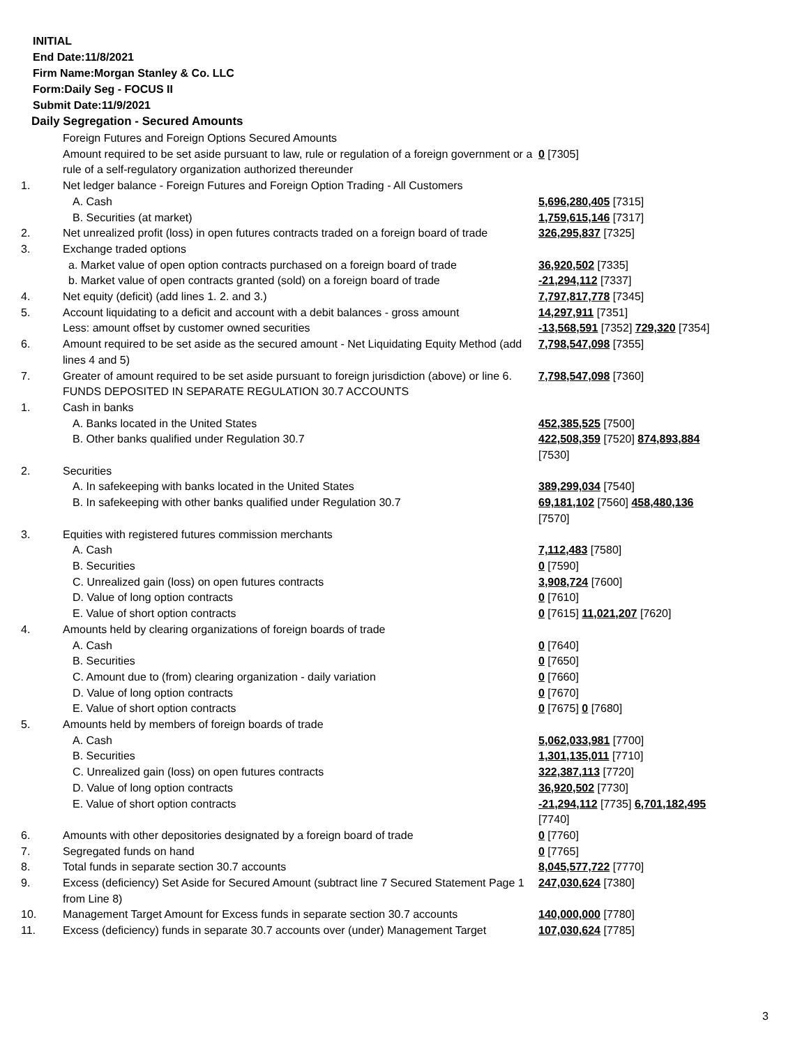INITIAL
End Date:11/8/2021
Firm Name:Morgan Stanley & Co. LLC
Form:Daily Seg - FOCUS II
Submit Date:11/9/2021
Daily Segregation - Secured Amounts
| | Foreign Futures and Foreign Options Secured Amounts | |
| | Amount required to be set aside pursuant to law, rule or regulation of a foreign government or a rule of a self-regulatory organization authorized thereunder | 0 [7305] |
| 1. | Net ledger balance - Foreign Futures and Foreign Option Trading - All Customers | |
| | A. Cash | 5,696,280,405 [7315] |
| | B. Securities (at market) | 1,759,615,146 [7317] |
| 2. | Net unrealized profit (loss) in open futures contracts traded on a foreign board of trade | 326,295,837 [7325] |
| 3. | Exchange traded options | |
| | a. Market value of open option contracts purchased on a foreign board of trade | 36,920,502 [7335] |
| | b. Market value of open contracts granted (sold) on a foreign board of trade | -21,294,112 [7337] |
| 4. | Net equity (deficit) (add lines 1. 2. and 3.) | 7,797,817,778 [7345] |
| 5. | Account liquidating to a deficit and account with a debit balances - gross amount | 14,297,911 [7351] |
| | Less: amount offset by customer owned securities | -13,568,591 [7352] 729,320 [7354] |
| 6. | Amount required to be set aside as the secured amount - Net Liquidating Equity Method (add lines 4 and 5) | 7,798,547,098 [7355] |
| 7. | Greater of amount required to be set aside pursuant to foreign jurisdiction (above) or line 6. | 7,798,547,098 [7360] |
| | FUNDS DEPOSITED IN SEPARATE REGULATION 30.7 ACCOUNTS | |
| 1. | Cash in banks | |
| | A. Banks located in the United States | 452,385,525 [7500] |
| | B. Other banks qualified under Regulation 30.7 | 422,508,359 [7520] 874,893,884 [7530] |
| 2. | Securities | |
| | A. In safekeeping with banks located in the United States | 389,299,034 [7540] |
| | B. In safekeeping with other banks qualified under Regulation 30.7 | 69,181,102 [7560] 458,480,136 [7570] |
| 3. | Equities with registered futures commission merchants | |
| | A. Cash | 7,112,483 [7580] |
| | B. Securities | 0 [7590] |
| | C. Unrealized gain (loss) on open futures contracts | 3,908,724 [7600] |
| | D. Value of long option contracts | 0 [7610] |
| | E. Value of short option contracts | 0 [7615] 11,021,207 [7620] |
| 4. | Amounts held by clearing organizations of foreign boards of trade | |
| | A. Cash | 0 [7640] |
| | B. Securities | 0 [7650] |
| | C. Amount due to (from) clearing organization - daily variation | 0 [7660] |
| | D. Value of long option contracts | 0 [7670] |
| | E. Value of short option contracts | 0 [7675] 0 [7680] |
| 5. | Amounts held by members of foreign boards of trade | |
| | A. Cash | 5,062,033,981 [7700] |
| | B. Securities | 1,301,135,011 [7710] |
| | C. Unrealized gain (loss) on open futures contracts | 322,387,113 [7720] |
| | D. Value of long option contracts | 36,920,502 [7730] |
| | E. Value of short option contracts | -21,294,112 [7735] 6,701,182,495 [7740] |
| 6. | Amounts with other depositories designated by a foreign board of trade | 0 [7760] |
| 7. | Segregated funds on hand | 0 [7765] |
| 8. | Total funds in separate section 30.7 accounts | 8,045,577,722 [7770] |
| 9. | Excess (deficiency) Set Aside for Secured Amount (subtract line 7 Secured Statement Page 1 from Line 8) | 247,030,624 [7380] |
| 10. | Management Target Amount for Excess funds in separate section 30.7 accounts | 140,000,000 [7780] |
| 11. | Excess (deficiency) funds in separate 30.7 accounts over (under) Management Target | 107,030,624 [7785] |
3